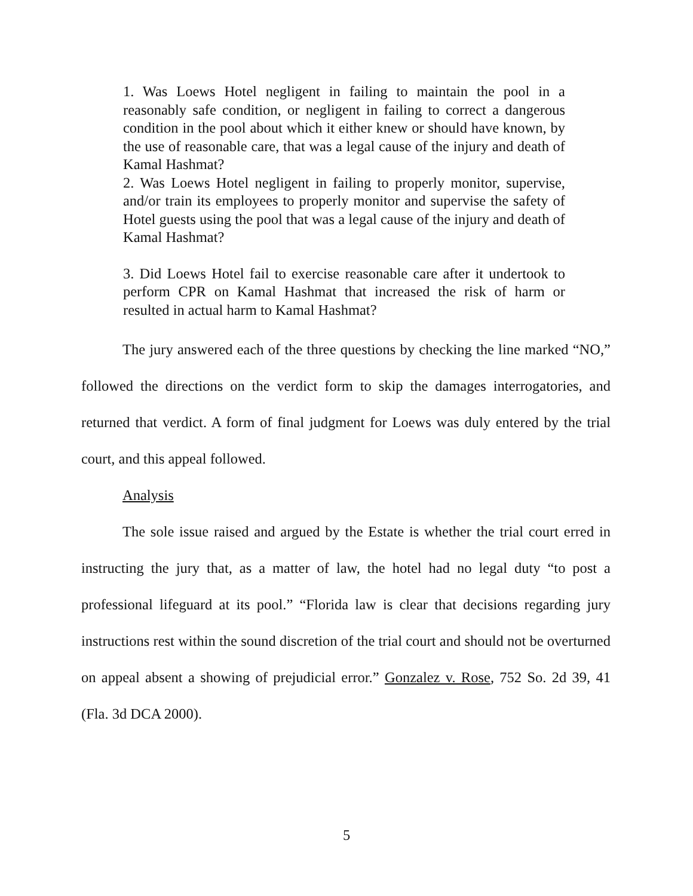1. Was Loews Hotel negligent in failing to maintain the pool in a reasonably safe condition, or negligent in failing to correct a dangerous condition in the pool about which it either knew or should have known, by the use of reasonable care, that was a legal cause of the injury and death of Kamal Hashmat?
2. Was Loews Hotel negligent in failing to properly monitor, supervise, and/or train its employees to properly monitor and supervise the safety of Hotel guests using the pool that was a legal cause of the injury and death of Kamal Hashmat?
3. Did Loews Hotel fail to exercise reasonable care after it undertook to perform CPR on Kamal Hashmat that increased the risk of harm or resulted in actual harm to Kamal Hashmat?
The jury answered each of the three questions by checking the line marked “NO,” followed the directions on the verdict form to skip the damages interrogatories, and returned that verdict. A form of final judgment for Loews was duly entered by the trial court, and this appeal followed.
Analysis
The sole issue raised and argued by the Estate is whether the trial court erred in instructing the jury that, as a matter of law, the hotel had no legal duty “to post a professional lifeguard at its pool.” “Florida law is clear that decisions regarding jury instructions rest within the sound discretion of the trial court and should not be overturned on appeal absent a showing of prejudicial error.” Gonzalez v. Rose, 752 So. 2d 39, 41 (Fla. 3d DCA 2000).
5